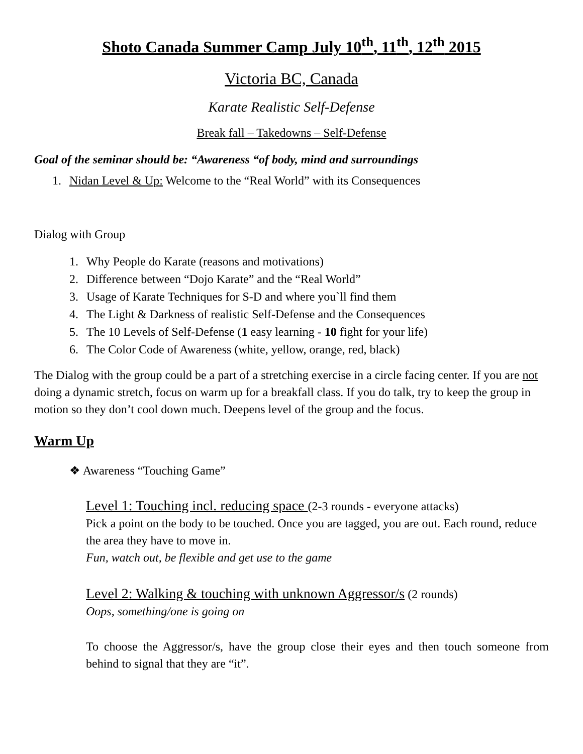Shoto Canada Summer Camp July 10<sup>th</sup>, 11<sup>th</sup>, 12<sup>th</sup> 2015
Victoria BC, Canada
Karate Realistic Self-Defense
Break fall – Takedowns – Self-Defense
Goal of the seminar should be: “Awareness “of body, mind and surroundings
1. Nidan Level & Up: Welcome to the “Real World” with its Consequences
Dialog with Group
1. Why People do Karate (reasons and motivations)
2. Difference between “Dojo Karate” and the “Real World”
3. Usage of Karate Techniques for S-D and where you`ll find them
4. The Light & Darkness of realistic Self-Defense and the Consequences
5. The 10 Levels of Self-Defense (1 easy learning - 10 fight for your life)
6. The Color Code of Awareness (white, yellow, orange, red, black)
The Dialog with the group could be a part of a stretching exercise in a circle facing center. If you are not doing a dynamic stretch, focus on warm up for a breakfall class. If you do talk, try to keep the group in motion so they don’t cool down much. Deepens level of the group and the focus.
Warm Up
❖ Awareness “Touching Game”
Level 1: Touching incl. reducing space (2-3 rounds - everyone attacks)
Pick a point on the body to be touched. Once you are tagged, you are out. Each round, reduce the area they have to move in.
Fun, watch out, be flexible and get use to the game
Level 2: Walking & touching with unknown Aggressor/s (2 rounds)
Oops, something/one is going on
To choose the Aggressor/s, have the group close their eyes and then touch someone from behind to signal that they are “it”.